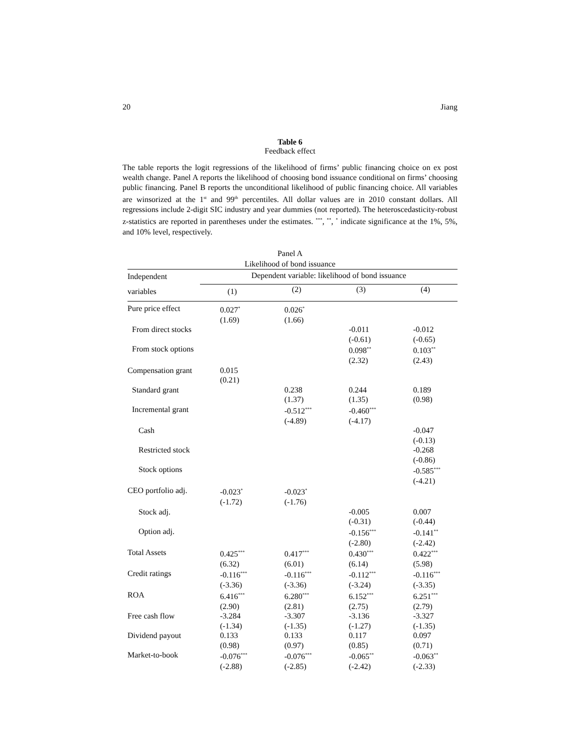20 Jiang
Table 6
Feedback effect
The table reports the logit regressions of the likelihood of firms’ public financing choice on ex post wealth change. Panel A reports the likelihood of choosing bond issuance conditional on firms’ choosing public financing. Panel B reports the unconditional likelihood of public financing choice. All variables are winsorized at the 1<sup>st</sup> and 99<sup>th</sup> percentiles. All dollar values are in 2010 constant dollars. All regressions include 2-digit SIC industry and year dummies (not reported). The heteroscedasticity-robust z-statistics are reported in parentheses under the estimates. <sup>***</sup>, <sup>**</sup>, <sup>*</sup> indicate significance at the 1%, 5%, and 10% level, respectively.
Panel A
Likelihood of bond issuance
| Independent | Dependent variable: likelihood of bond issuance | | | |
| --- | --- | --- | --- | --- |
| variables | (1) | (2) | (3) | (4) |
| Pure price effect | 0.027<sup>*</sup> (1.69) | 0.026<sup>*</sup> (1.66) | | |
| From direct stocks | | | -0.011 (-0.61) | -0.012 (-0.65) |
| From stock options | | | 0.098<sup>**</sup> (2.32) | 0.103<sup>**</sup> (2.43) |
| Compensation grant | 0.015 (0.21) | | | |
| Standard grant | | 0.238 (1.37) | 0.244 (1.35) | 0.189 (0.98) |
| Incremental grant | | -0.512<sup>***</sup> (-4.89) | -0.460<sup>***</sup> (-4.17) | |
| Cash | | | | -0.047 (-0.13) |
| Restricted stock | | | | -0.268 (-0.86) |
| Stock options | | | | -0.585<sup>***</sup> (-4.21) |
| CEO portfolio adj. | -0.023<sup>*</sup> (-1.72) | -0.023<sup>*</sup> (-1.76) | | |
| Stock adj. | | | -0.005 (-0.31) | 0.007 (-0.44) |
| Option adj. | | | -0.156<sup>***</sup> (-2.80) | -0.141<sup>**</sup> (-2.42) |
| Total Assets | 0.425<sup>***</sup> (6.32) | 0.417<sup>***</sup> (6.01) | 0.430<sup>***</sup> (6.14) | 0.422<sup>***</sup> (5.98) |
| Credit ratings | -0.116<sup>***</sup> (-3.36) | -0.116<sup>***</sup> (-3.36) | -0.112<sup>***</sup> (-3.24) | -0.116<sup>***</sup> (-3.35) |
| ROA | 6.416<sup>***</sup> (2.90) | 6.280<sup>***</sup> (2.81) | 6.152<sup>***</sup> (2.75) | 6.251<sup>***</sup> (2.79) |
| Free cash flow | -3.284 (-1.34) | -3.307 (-1.35) | -3.136 (-1.27) | -3.327 (-1.35) |
| Dividend payout | 0.133 (0.98) | 0.133 (0.97) | 0.117 (0.85) | 0.097 (0.71) |
| Market-to-book | -0.076<sup>***</sup> (-2.88) | -0.076<sup>***</sup> (-2.85) | -0.065<sup>**</sup> (-2.42) | -0.063<sup>**</sup> (-2.33) |